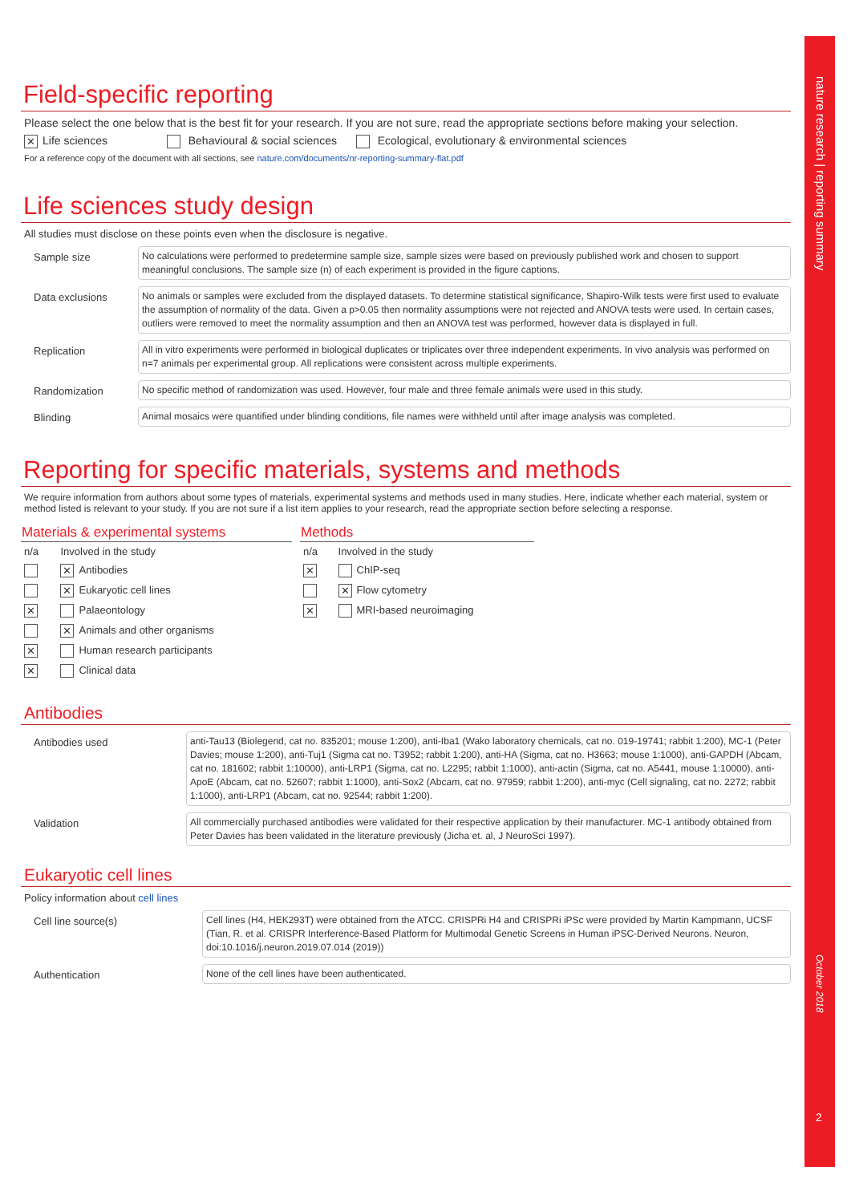nature research | reporting summary
October 2018
2
Field-specific reporting
Please select the one below that is the best fit for your research. If you are not sure, read the appropriate sections before making your selection.
✕ Life sciences Behavioural & social sciences Ecological, evolutionary & environmental sciences
For a reference copy of the document with all sections, see nature.com/documents/nr-reporting-summary-flat.pdf
Life sciences study design
All studies must disclose on these points even when the disclosure is negative.
Sample size
No calculations were performed to predetermine sample size, sample sizes were based on previously published work and chosen to support meaningful conclusions. The sample size (n) of each experiment is provided in the figure captions.
Data exclusions
No animals or samples were excluded from the displayed datasets. To determine statistical significance, Shapiro-Wilk tests were first used to evaluate the assumption of normality of the data. Given a p>0.05 then normality assumptions were not rejected and ANOVA tests were used. In certain cases, outliers were removed to meet the normality assumption and then an ANOVA test was performed, however data is displayed in full.
Replication
All in vitro experiments were performed in biological duplicates or triplicates over three independent experiments. In vivo analysis was performed on n=7 animals per experimental group. All replications were consistent across multiple experiments.
Randomization
No specific method of randomization was used. However, four male and three female animals were used in this study.
Blinding
Animal mosaics were quantified under blinding conditions, file names were withheld until after image analysis was completed.
Reporting for specific materials, systems and methods
We require information from authors about some types of materials, experimental systems and methods used in many studies. Here, indicate whether each material, system or method listed is relevant to your study. If you are not sure if a list item applies to your research, read the appropriate section before selecting a response.
| Materials & experimental systems | |
| --- | --- |
| n/a | Involved in the study |
| | ✕ Antibodies |
| | ✕ Eukaryotic cell lines |
| ✕ | Palaeontology |
| | ✕ Animals and other organisms |
| ✕ | Human research participants |
| ✕ | Clinical data |
| Methods | |
| --- | --- |
| n/a | Involved in the study |
| ✕ | ChIP-seq |
| | ✕ Flow cytometry |
| ✕ | MRI-based neuroimaging |
Antibodies
Antibodies used
anti-Tau13 (Biolegend, cat no. 835201; mouse 1:200), anti-Iba1 (Wako laboratory chemicals, cat no. 019-19741; rabbit 1:200), MC-1 (Peter Davies; mouse 1:200), anti-Tuj1 (Sigma cat no. T3952; rabbit 1:200), anti-HA (Sigma, cat no. H3663; mouse 1:1000), anti-GAPDH (Abcam, cat no. 181602; rabbit 1:10000), anti-LRP1 (Sigma, cat no. L2295; rabbit 1:1000), anti-actin (Sigma, cat no. A5441, mouse 1:10000), anti-ApoE (Abcam, cat no. 52607; rabbit 1:1000), anti-Sox2 (Abcam, cat no. 97959; rabbit 1:200), anti-myc (Cell signaling, cat no. 2272; rabbit 1:1000), anti-LRP1 (Abcam, cat no. 92544; rabbit 1:200).
Validation
All commercially purchased antibodies were validated for their respective application by their manufacturer. MC-1 antibody obtained from Peter Davies has been validated in the literature previously (Jicha et. al, J NeuroSci 1997).
Eukaryotic cell lines
Policy information about cell lines
Cell line source(s)
Cell lines (H4, HEK293T) were obtained from the ATCC. CRISPRi H4 and CRISPRi iPSc were provided by Martin Kampmann, UCSF (Tian, R. et al. CRISPR Interference-Based Platform for Multimodal Genetic Screens in Human iPSC-Derived Neurons. Neuron, doi:10.1016/j.neuron.2019.07.014 (2019))
Authentication
None of the cell lines have been authenticated.